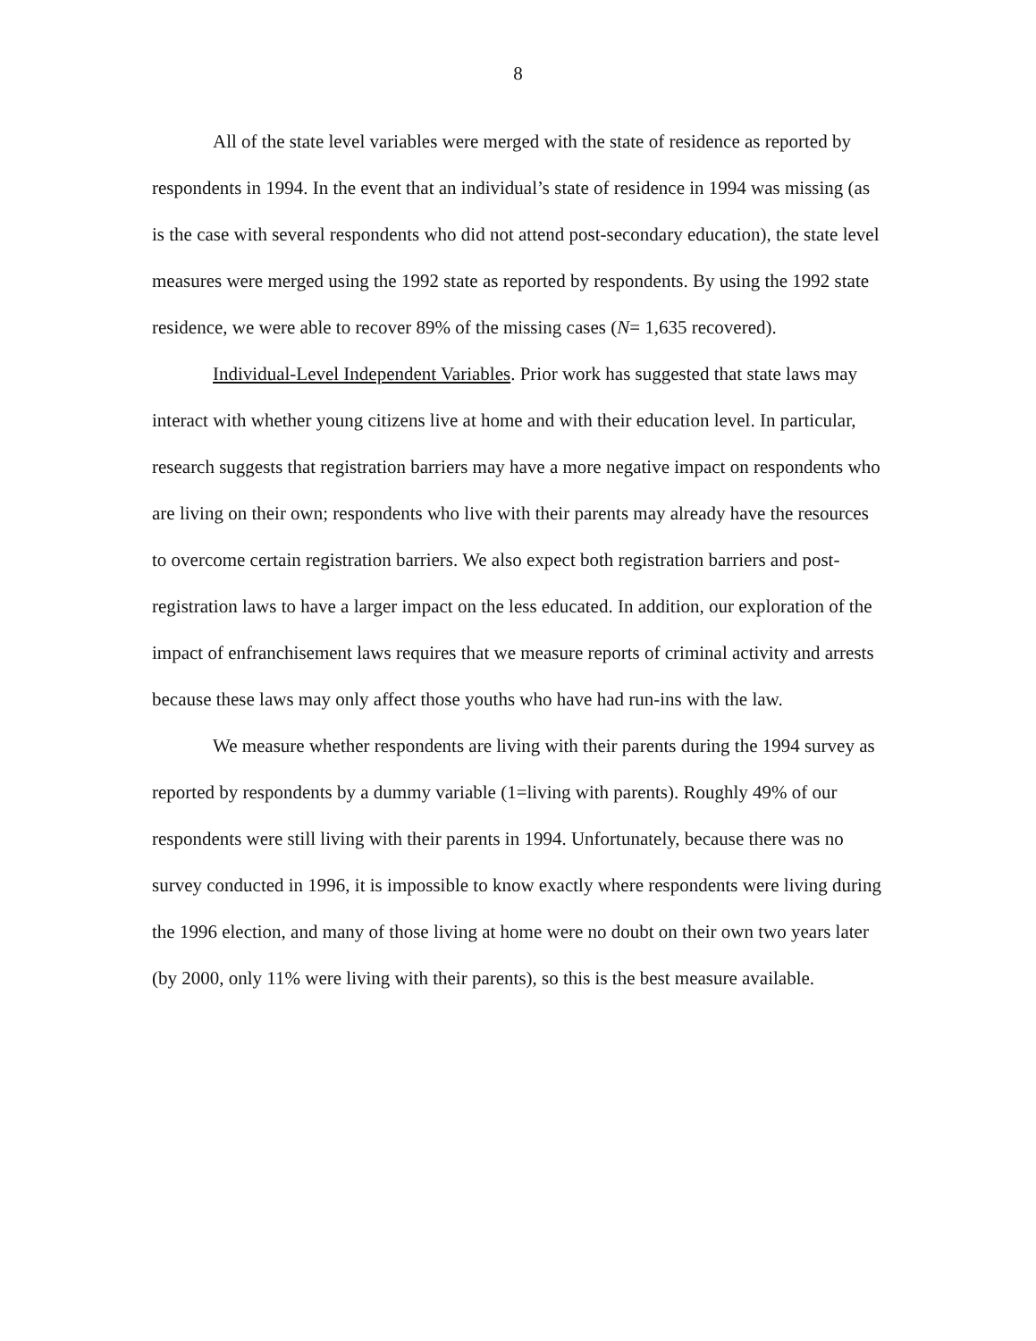8
All of the state level variables were merged with the state of residence as reported by respondents in 1994. In the event that an individual’s state of residence in 1994 was missing (as is the case with several respondents who did not attend post-secondary education), the state level measures were merged using the 1992 state as reported by respondents. By using the 1992 state residence, we were able to recover 89% of the missing cases (N= 1,635 recovered).
Individual-Level Independent Variables. Prior work has suggested that state laws may interact with whether young citizens live at home and with their education level. In particular, research suggests that registration barriers may have a more negative impact on respondents who are living on their own; respondents who live with their parents may already have the resources to overcome certain registration barriers. We also expect both registration barriers and post-registration laws to have a larger impact on the less educated. In addition, our exploration of the impact of enfranchisement laws requires that we measure reports of criminal activity and arrests because these laws may only affect those youths who have had run-ins with the law.
We measure whether respondents are living with their parents during the 1994 survey as reported by respondents by a dummy variable (1=living with parents). Roughly 49% of our respondents were still living with their parents in 1994. Unfortunately, because there was no survey conducted in 1996, it is impossible to know exactly where respondents were living during the 1996 election, and many of those living at home were no doubt on their own two years later (by 2000, only 11% were living with their parents), so this is the best measure available.